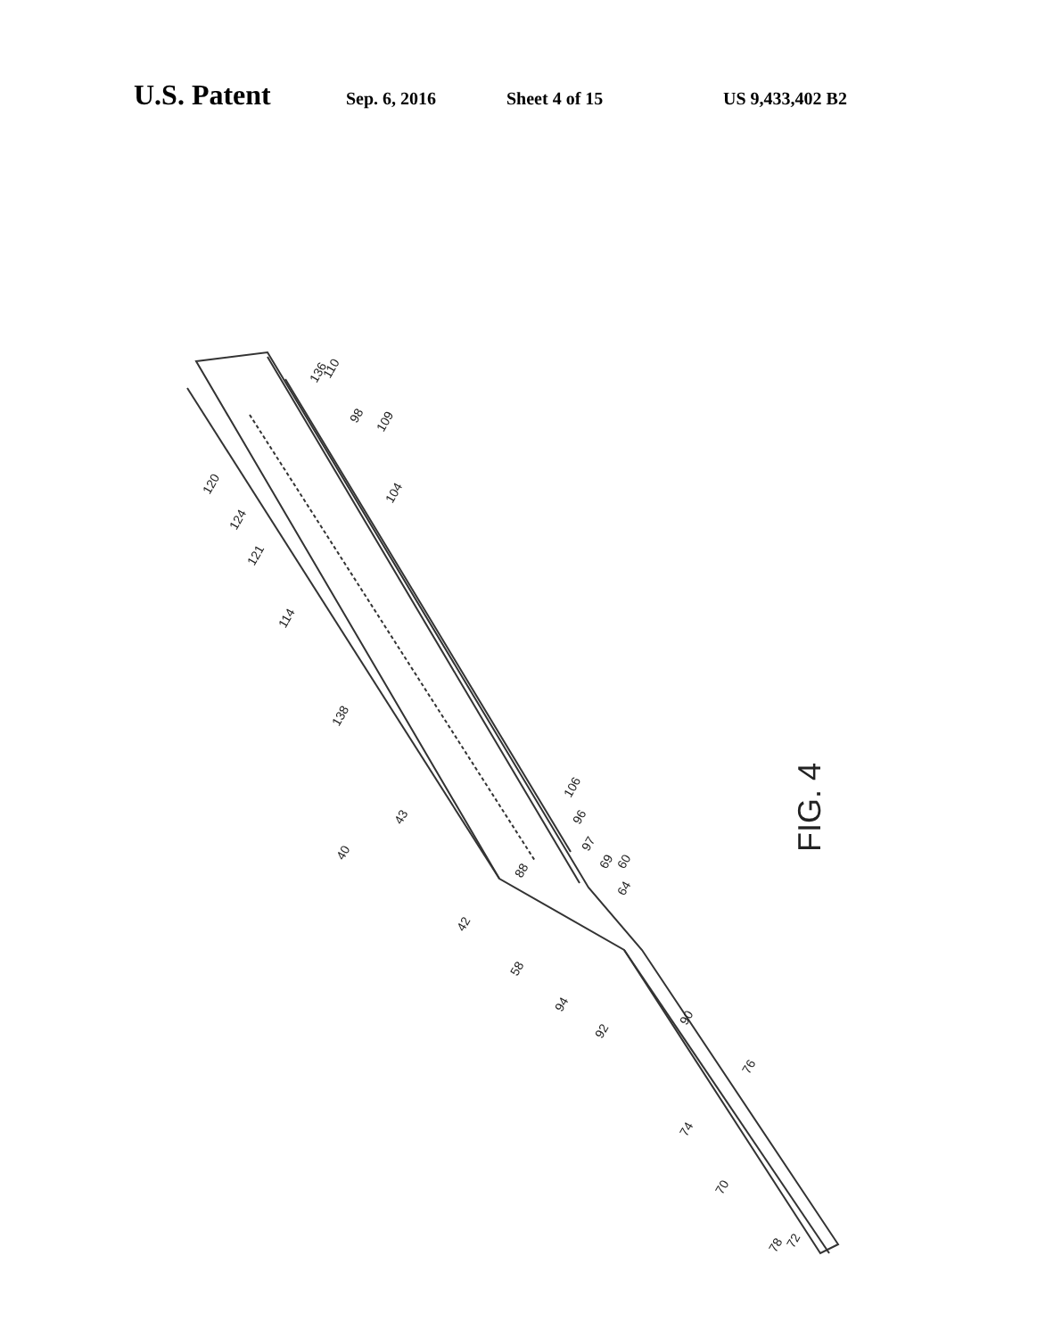U.S. Patent Sep. 6, 2016 Sheet 4 of 15 US 9,433,402 B2
120
124
121
114
138
40
43
42
58
94
92
90
76
74
70
78
72
88
64
60
69
97
96
106
104
109
98
136
110
FIG. 4